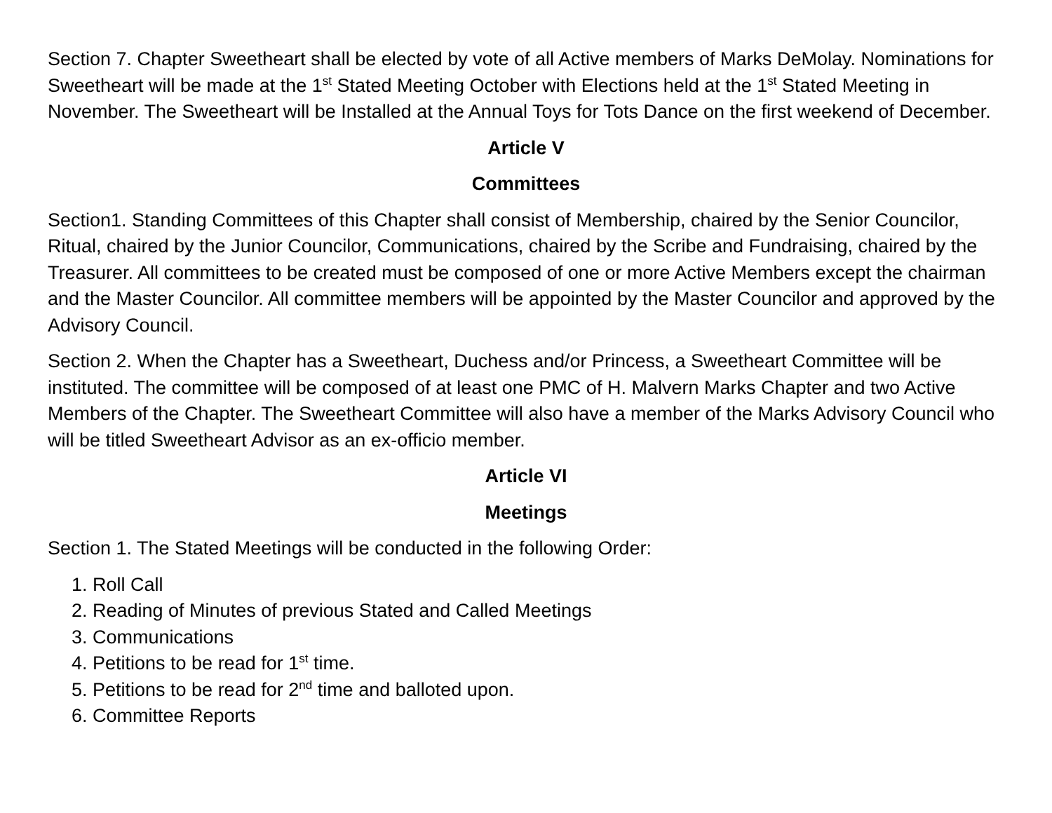Section 7. Chapter Sweetheart shall be elected by vote of all Active members of Marks DeMolay. Nominations for Sweetheart will be made at the 1<sup>st</sup> Stated Meeting October with Elections held at the 1<sup>st</sup> Stated Meeting in November. The Sweetheart will be Installed at the Annual Toys for Tots Dance on the first weekend of December.
Article V
Committees
Section1. Standing Committees of this Chapter shall consist of Membership, chaired by the Senior Councilor, Ritual, chaired by the Junior Councilor, Communications, chaired by the Scribe and Fundraising, chaired by the Treasurer. All committees to be created must be composed of one or more Active Members except the chairman and the Master Councilor. All committee members will be appointed by the Master Councilor and approved by the Advisory Council.
Section 2. When the Chapter has a Sweetheart, Duchess and/or Princess, a Sweetheart Committee will be instituted. The committee will be composed of at least one PMC of H. Malvern Marks Chapter and two Active Members of the Chapter. The Sweetheart Committee will also have a member of the Marks Advisory Council who will be titled Sweetheart Advisor as an ex-officio member.
Article VI
Meetings
Section 1. The Stated Meetings will be conducted in the following Order:
1. Roll Call
2. Reading of Minutes of previous Stated and Called Meetings
3. Communications
4. Petitions to be read for 1<sup>st</sup> time.
5. Petitions to be read for 2<sup>nd</sup> time and balloted upon.
6. Committee Reports